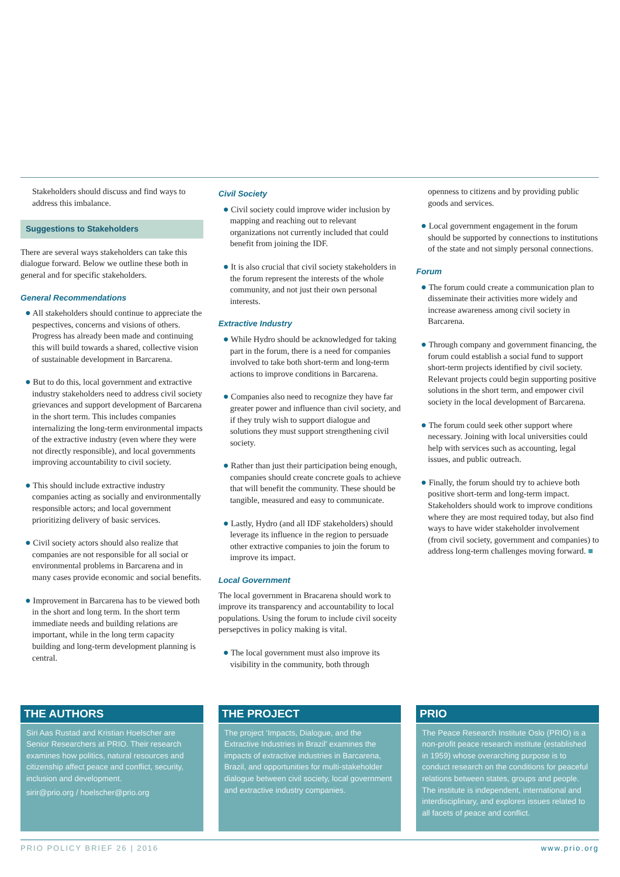Stakeholders should discuss and find ways to address this imbalance.
Suggestions to Stakeholders
There are several ways stakeholders can take this dialogue forward. Below we outline these both in general and for specific stakeholders.
General Recommendations
● All stakeholders should continue to appreciate the pespectives, concerns and visions of others. Progress has already been made and continuing this will build towards a shared, collective vision of sustainable development in Barcarena.
● But to do this, local government and extractive industry stakeholders need to address civil society grievances and support development of Barcarena in the short term. This includes companies internalizing the long-term environmental impacts of the extractive industry (even where they were not directly responsible), and local governments improving accountability to civil society.
● This should include extractive industry companies acting as socially and environmentally responsible actors; and local government prioritizing delivery of basic services.
● Civil society actors should also realize that companies are not responsible for all social or environmental problems in Barcarena and in many cases provide economic and social benefits.
● Improvement in Barcarena has to be viewed both in the short and long term. In the short term immediate needs and building relations are important, while in the long term capacity building and long-term development planning is central.
Civil Society
● Civil society could improve wider inclusion by mapping and reaching out to relevant organizations not currently included that could benefit from joining the IDF.
● It is also crucial that civil society stakeholders in the forum represent the interests of the whole community, and not just their own personal interests.
Extractive Industry
● While Hydro should be acknowledged for taking part in the forum, there is a need for companies involved to take both short-term and long-term actions to improve conditions in Barcarena.
● Companies also need to recognize they have far greater power and influence than civil society, and if they truly wish to support dialogue and solutions they must support strengthening civil society.
● Rather than just their participation being enough, companies should create concrete goals to achieve that will benefit the community. These should be tangible, measured and easy to communicate.
● Lastly, Hydro (and all IDF stakeholders) should leverage its influence in the region to persuade other extractive companies to join the forum to improve its impact.
Local Government
The local government in Bracarena should work to improve its transparency and accountability to local populations. Using the forum to include civil soceity persepctives in policy making is vital.
● The local government must also improve its visibility in the community, both through
openness to citizens and by providing public goods and services.
● Local government engagement in the forum should be supported by connections to institutions of the state and not simply personal connections.
Forum
● The forum could create a communication plan to disseminate their activities more widely and increase awareness among civil society in Barcarena.
● Through company and government financing, the forum could establish a social fund to support short-term projects identified by civil society. Relevant projects could begin supporting positive solutions in the short term, and empower civil society in the local development of Barcarena.
● The forum could seek other support where necessary. Joining with local universities could help with services such as accounting, legal issues, and public outreach.
● Finally, the forum should try to achieve both positive short-term and long-term impact. Stakeholders should work to improve conditions where they are most required today, but also find ways to have wider stakeholder involvement (from civil society, government and companies) to address long-term challenges moving forward. ■
THE AUTHORS
Siri Aas Rustad and Kristian Hoelscher are Senior Researchers at PRIO. Their research examines how politics, natural resources and citizenship affect peace and conflict, security, inclusion and development.
sirir@prio.org / hoelscher@prio.org
THE PROJECT
The project ‘Impacts, Dialogue, and the Extractive Industries in Brazil’ examines the impacts of extractive industries in Barcarena, Brazil, and opportunities for multi-stakeholder dialogue between civil society, local government and extractive industry companies.
PRIO
The Peace Research Institute Oslo (PRIO) is a non-profit peace research institute (established in 1959) whose overarching purpose is to conduct research on the conditions for peaceful relations between states, groups and people. The institute is independent, international and interdisciplinary, and explores issues related to all facets of peace and conflict.
PRIO POLICY BRIEF 26 | 2016 www.prio.org